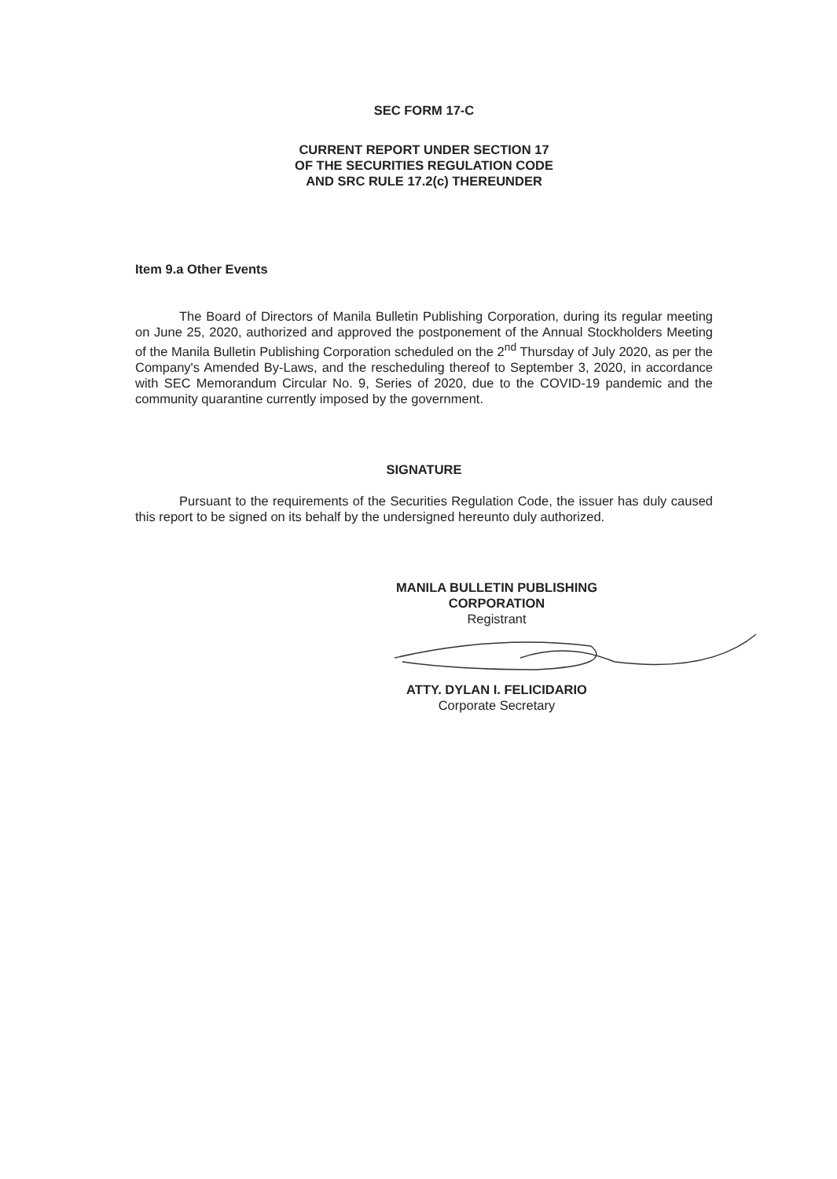SEC FORM 17-C
CURRENT REPORT UNDER SECTION 17
OF THE SECURITIES REGULATION CODE
AND SRC RULE 17.2(c) THEREUNDER
Item 9.a Other Events
The Board of Directors of Manila Bulletin Publishing Corporation, during its regular meeting on June 25, 2020, authorized and approved the postponement of the Annual Stockholders Meeting of the Manila Bulletin Publishing Corporation scheduled on the 2<sup>nd</sup> Thursday of July 2020, as per the Company's Amended By-Laws, and the rescheduling thereof to September 3, 2020, in accordance with SEC Memorandum Circular No. 9, Series of 2020, due to the COVID-19 pandemic and the community quarantine currently imposed by the government.
SIGNATURE
Pursuant to the requirements of the Securities Regulation Code, the issuer has duly caused this report to be signed on its behalf by the undersigned hereunto duly authorized.
MANILA BULLETIN PUBLISHING CORPORATION
Registrant
ATTY. DYLAN I. FELICIDARIO
Corporate Secretary